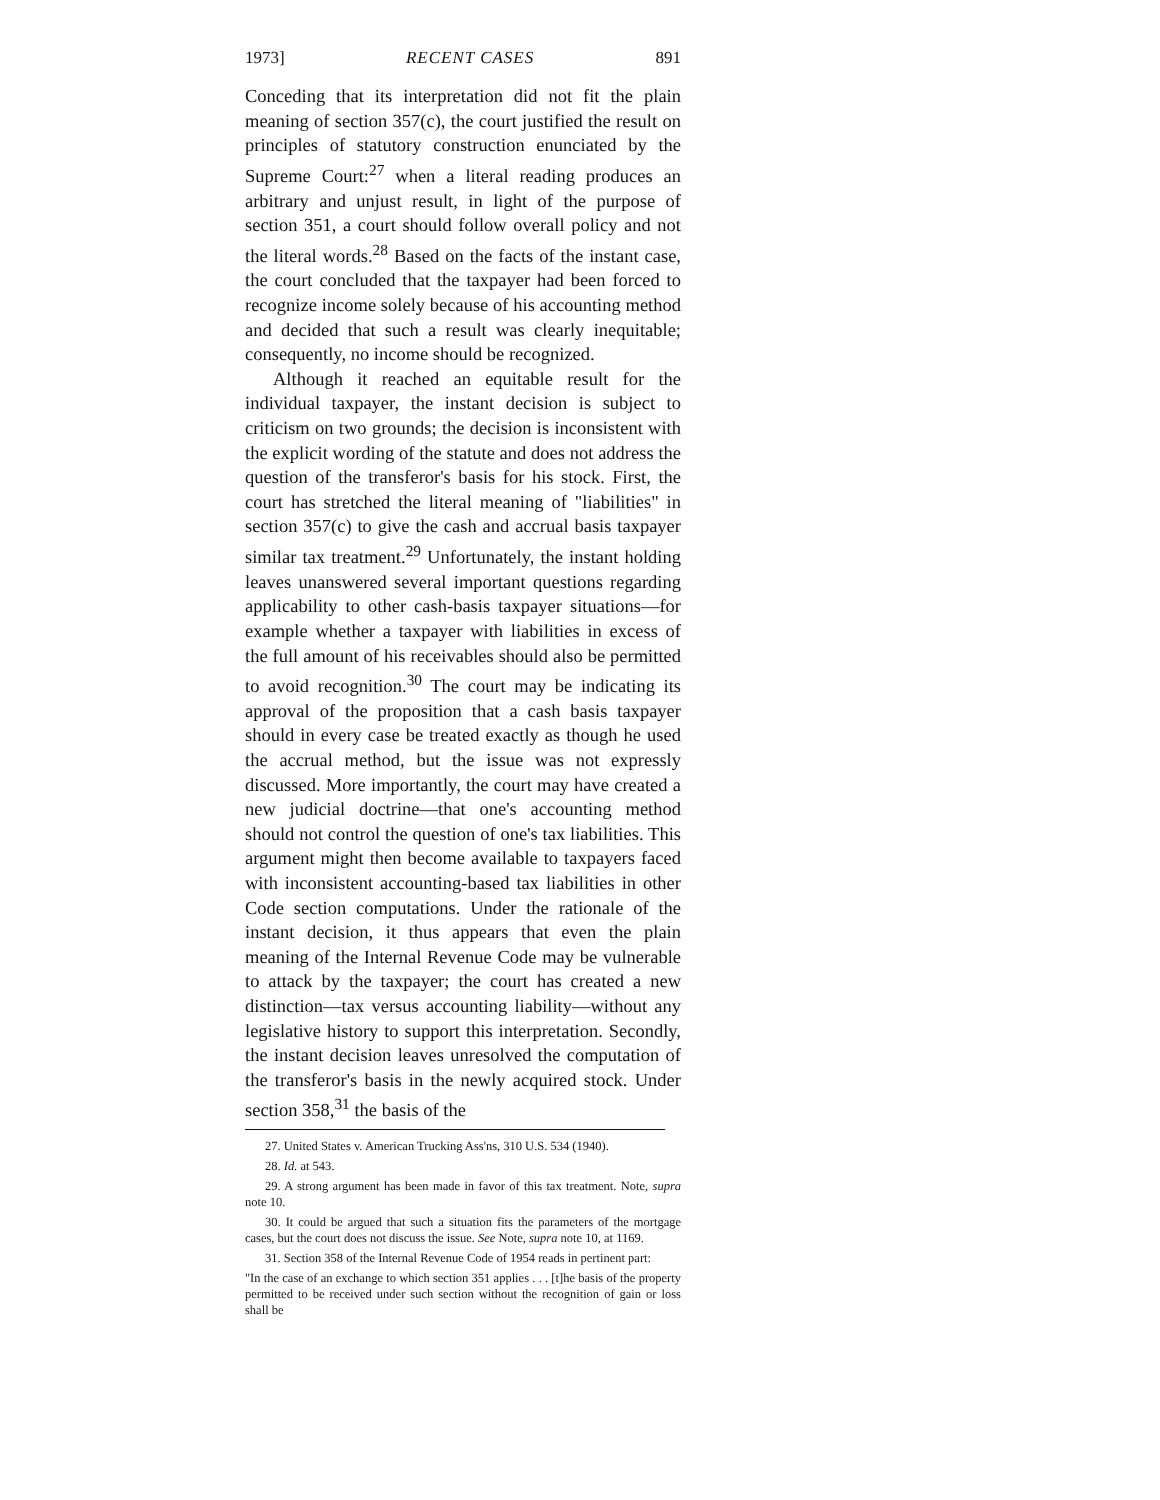1973] RECENT CASES 891
Conceding that its interpretation did not fit the plain meaning of section 357(c), the court justified the result on principles of statutory construction enunciated by the Supreme Court:<sup>27</sup> when a literal reading produces an arbitrary and unjust result, in light of the purpose of section 351, a court should follow overall policy and not the literal words.<sup>28</sup> Based on the facts of the instant case, the court concluded that the taxpayer had been forced to recognize income solely because of his accounting method and decided that such a result was clearly inequitable; consequently, no income should be recognized.
Although it reached an equitable result for the individual taxpayer, the instant decision is subject to criticism on two grounds; the decision is inconsistent with the explicit wording of the statute and does not address the question of the transferor's basis for his stock. First, the court has stretched the literal meaning of "liabilities" in section 357(c) to give the cash and accrual basis taxpayer similar tax treatment.<sup>29</sup> Unfortunately, the instant holding leaves unanswered several important questions regarding applicability to other cash-basis taxpayer situations—for example whether a taxpayer with liabilities in excess of the full amount of his receivables should also be permitted to avoid recognition.<sup>30</sup> The court may be indicating its approval of the proposition that a cash basis taxpayer should in every case be treated exactly as though he used the accrual method, but the issue was not expressly discussed. More importantly, the court may have created a new judicial doctrine—that one's accounting method should not control the question of one's tax liabilities. This argument might then become available to taxpayers faced with inconsistent accounting-based tax liabilities in other Code section computations. Under the rationale of the instant decision, it thus appears that even the plain meaning of the Internal Revenue Code may be vulnerable to attack by the taxpayer; the court has created a new distinction—tax versus accounting liability—without any legislative history to support this interpretation. Secondly, the instant decision leaves unresolved the computation of the transferor's basis in the newly acquired stock. Under section 358,<sup>31</sup> the basis of the
27. United States v. American Trucking Ass'ns, 310 U.S. 534 (1940).
28. Id. at 543.
29. A strong argument has been made in favor of this tax treatment. Note, supra note 10.
30. It could be argued that such a situation fits the parameters of the mortgage cases, but the court does not discuss the issue. See Note, supra note 10, at 1169.
31. Section 358 of the Internal Revenue Code of 1954 reads in pertinent part:
"In the case of an exchange to which section 351 applies . . . [t]he basis of the property permitted to be received under such section without the recognition of gain or loss shall be